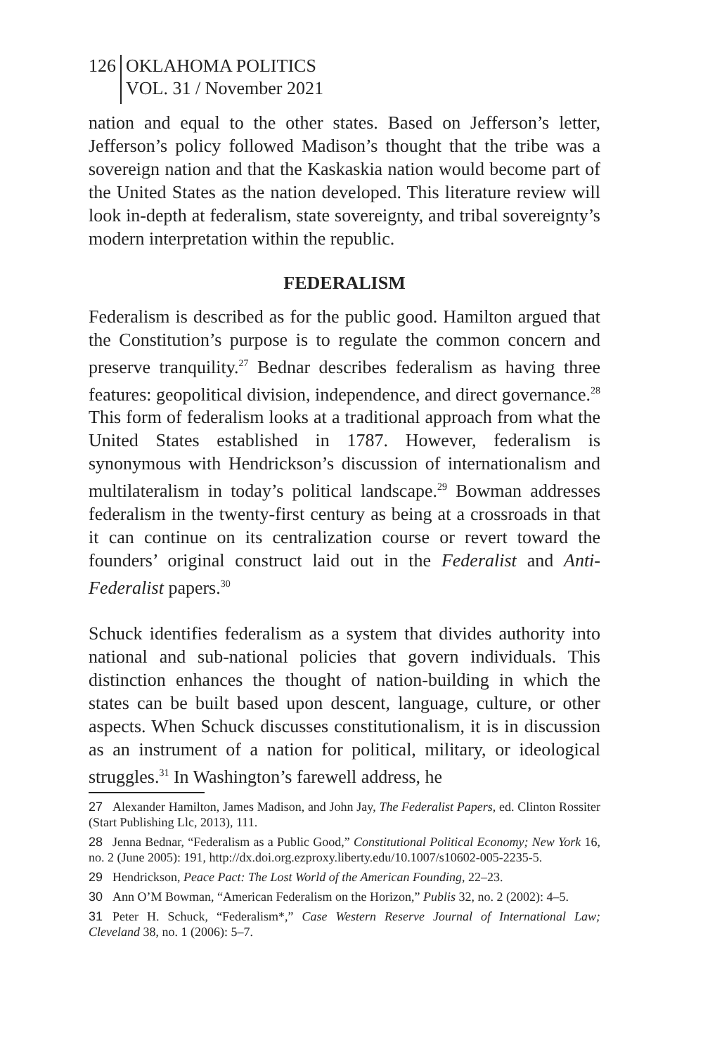126 OKLAHOMA POLITICS
VOL. 31 / November 2021
nation and equal to the other states. Based on Jefferson’s letter, Jefferson’s policy followed Madison’s thought that the tribe was a sovereign nation and that the Kaskaskia nation would become part of the United States as the nation developed. This literature review will look in-depth at federalism, state sovereignty, and tribal sovereignty’s modern interpretation within the republic.
FEDERALISM
Federalism is described as for the public good. Hamilton argued that the Constitution’s purpose is to regulate the common concern and preserve tranquility.<sup>27</sup> Bednar describes federalism as having three features: geopolitical division, independence, and direct governance.<sup>28</sup> This form of federalism looks at a traditional approach from what the United States established in 1787. However, federalism is synonymous with Hendrickson’s discussion of internationalism and multilateralism in today’s political landscape.<sup>29</sup> Bowman addresses federalism in the twenty-first century as being at a crossroads in that it can continue on its centralization course or revert toward the founders’ original construct laid out in the Federalist and Anti-Federalist papers.<sup>30</sup>
Schuck identifies federalism as a system that divides authority into national and sub-national policies that govern individuals. This distinction enhances the thought of nation-building in which the states can be built based upon descent, language, culture, or other aspects. When Schuck discusses constitutionalism, it is in discussion as an instrument of a nation for political, military, or ideological struggles.<sup>31</sup> In Washington’s farewell address, he
27 Alexander Hamilton, James Madison, and John Jay, The Federalist Papers, ed. Clinton Rossiter (Start Publishing Llc, 2013), 111.
28 Jenna Bednar, “Federalism as a Public Good,” Constitutional Political Economy; New York 16, no. 2 (June 2005): 191, http://dx.doi.org.ezproxy.liberty.edu/10.1007/s10602-005-2235-5.
29 Hendrickson, Peace Pact: The Lost World of the American Founding, 22–23.
30 Ann O’M Bowman, “American Federalism on the Horizon,” Publis 32, no. 2 (2002): 4–5.
31 Peter H. Schuck, “Federalism*,” Case Western Reserve Journal of International Law; Cleveland 38, no. 1 (2006): 5–7.